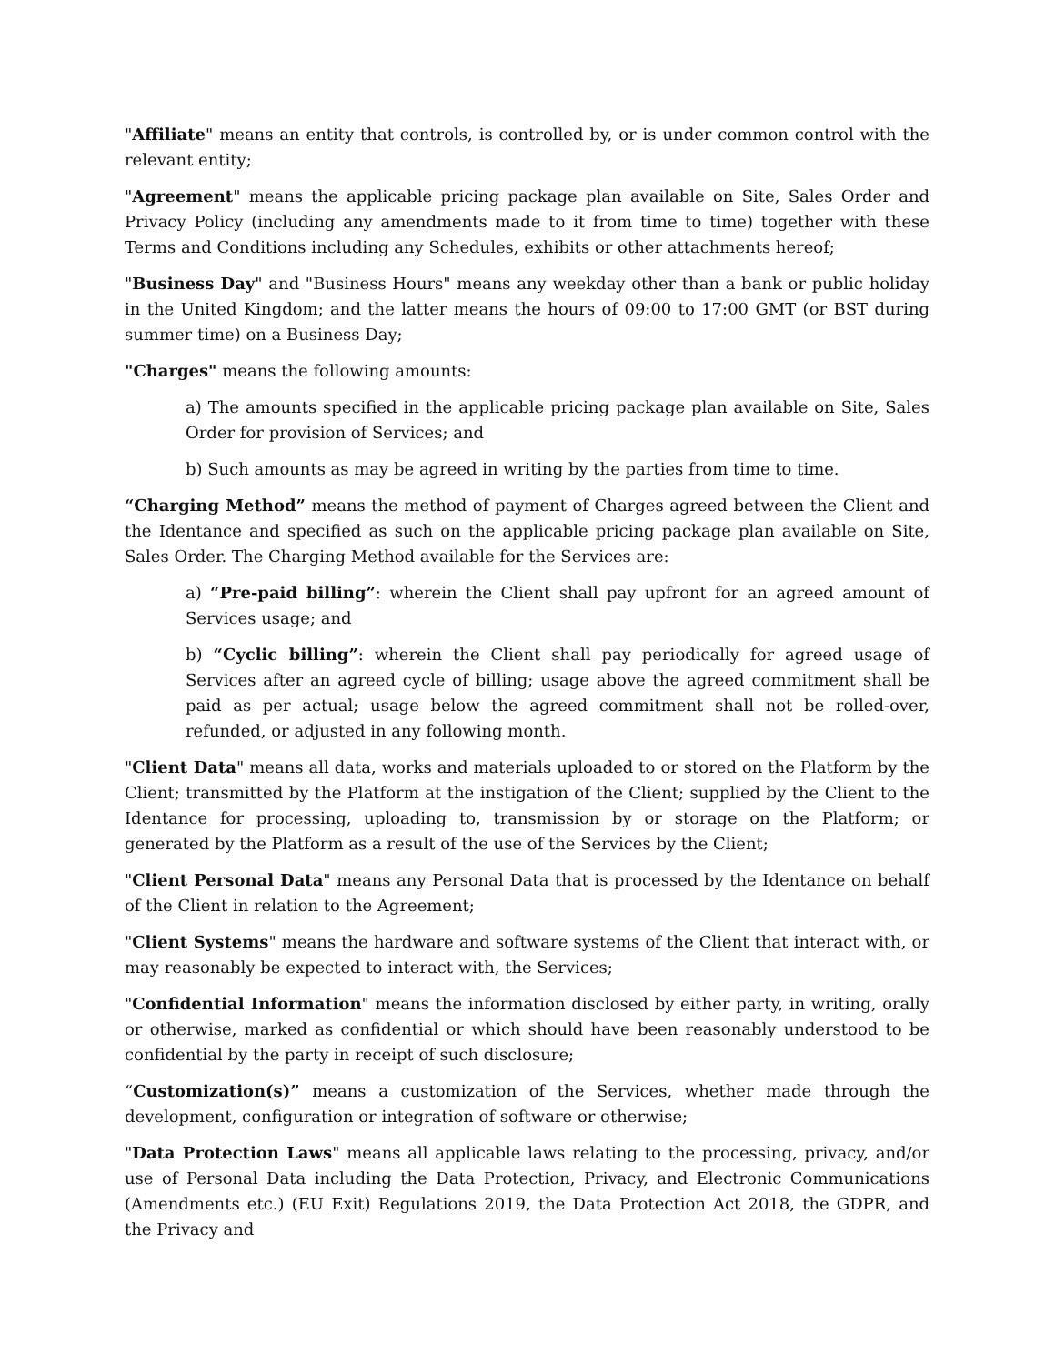"Affiliate" means an entity that controls, is controlled by, or is under common control with the relevant entity;
"Agreement" means the applicable pricing package plan available on Site, Sales Order and Privacy Policy (including any amendments made to it from time to time) together with these Terms and Conditions including any Schedules, exhibits or other attachments hereof;
"Business Day" and "Business Hours" means any weekday other than a bank or public holiday in the United Kingdom; and the latter means the hours of 09:00 to 17:00 GMT (or BST during summer time) on a Business Day;
"Charges" means the following amounts:
a) The amounts specified in the applicable pricing package plan available on Site, Sales Order for provision of Services; and
b) Such amounts as may be agreed in writing by the parties from time to time.
“Charging Method” means the method of payment of Charges agreed between the Client and the Identance and specified as such on the applicable pricing package plan available on Site, Sales Order. The Charging Method available for the Services are:
a) “Pre-paid billing”: wherein the Client shall pay upfront for an agreed amount of Services usage; and
b) “Cyclic billing”: wherein the Client shall pay periodically for agreed usage of Services after an agreed cycle of billing; usage above the agreed commitment shall be paid as per actual; usage below the agreed commitment shall not be rolled-over, refunded, or adjusted in any following month.
"Client Data" means all data, works and materials uploaded to or stored on the Platform by the Client; transmitted by the Platform at the instigation of the Client; supplied by the Client to the Identance for processing, uploading to, transmission by or storage on the Platform; or generated by the Platform as a result of the use of the Services by the Client;
"Client Personal Data" means any Personal Data that is processed by the Identance on behalf of the Client in relation to the Agreement;
"Client Systems" means the hardware and software systems of the Client that interact with, or may reasonably be expected to interact with, the Services;
"Confidential Information" means the information disclosed by either party, in writing, orally or otherwise, marked as confidential or which should have been reasonably understood to be confidential by the party in receipt of such disclosure;
“Customization(s)” means a customization of the Services, whether made through the development, configuration or integration of software or otherwise;
"Data Protection Laws" means all applicable laws relating to the processing, privacy, and/or use of Personal Data including the Data Protection, Privacy, and Electronic Communications (Amendments etc.) (EU Exit) Regulations 2019, the Data Protection Act 2018, the GDPR, and the Privacy and